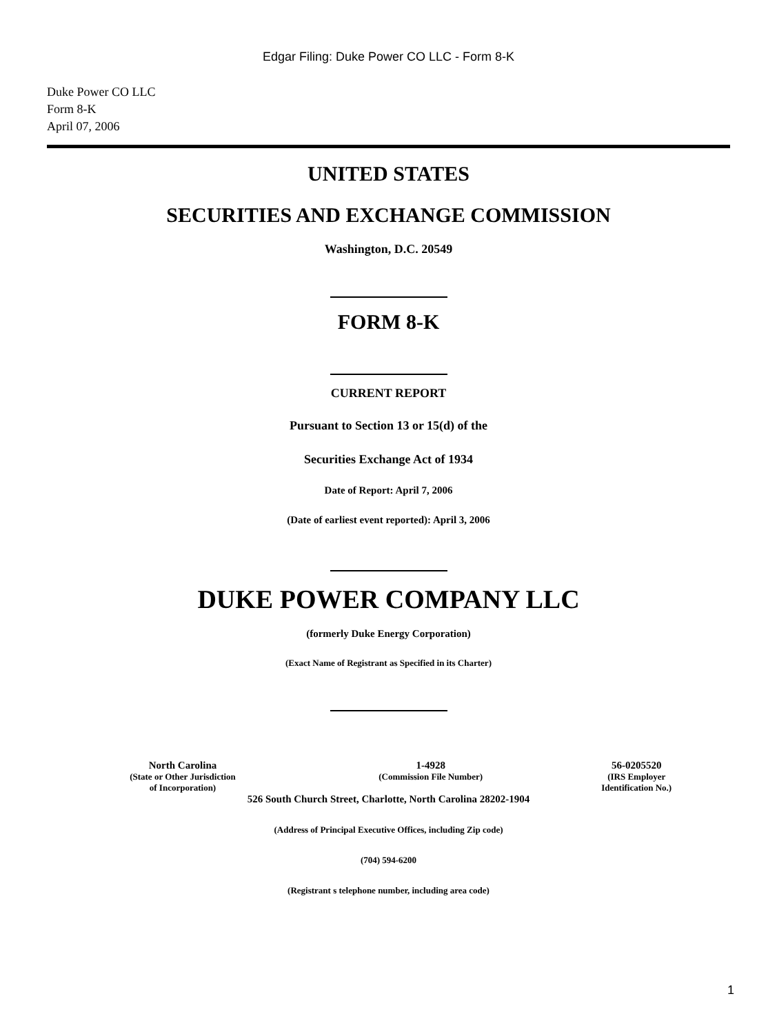Edgar Filing: Duke Power CO LLC - Form 8-K
Duke Power CO LLC
Form 8-K
April 07, 2006
UNITED STATES
SECURITIES AND EXCHANGE COMMISSION
Washington, D.C. 20549
FORM 8-K
CURRENT REPORT
Pursuant to Section 13 or 15(d) of the
Securities Exchange Act of 1934
Date of Report: April 7, 2006
(Date of earliest event reported): April 3, 2006
DUKE POWER COMPANY LLC
(formerly Duke Energy Corporation)
(Exact Name of Registrant as Specified in its Charter)
| North Carolina | 1-4928 | 56-0205520 |
| (State or Other Jurisdiction of Incorporation) | (Commission File Number) | (IRS Employer Identification No.) |
526 South Church Street, Charlotte, North Carolina 28202-1904
(Address of Principal Executive Offices, including Zip code)
(704) 594-6200
(Registrant s telephone number, including area code)
1